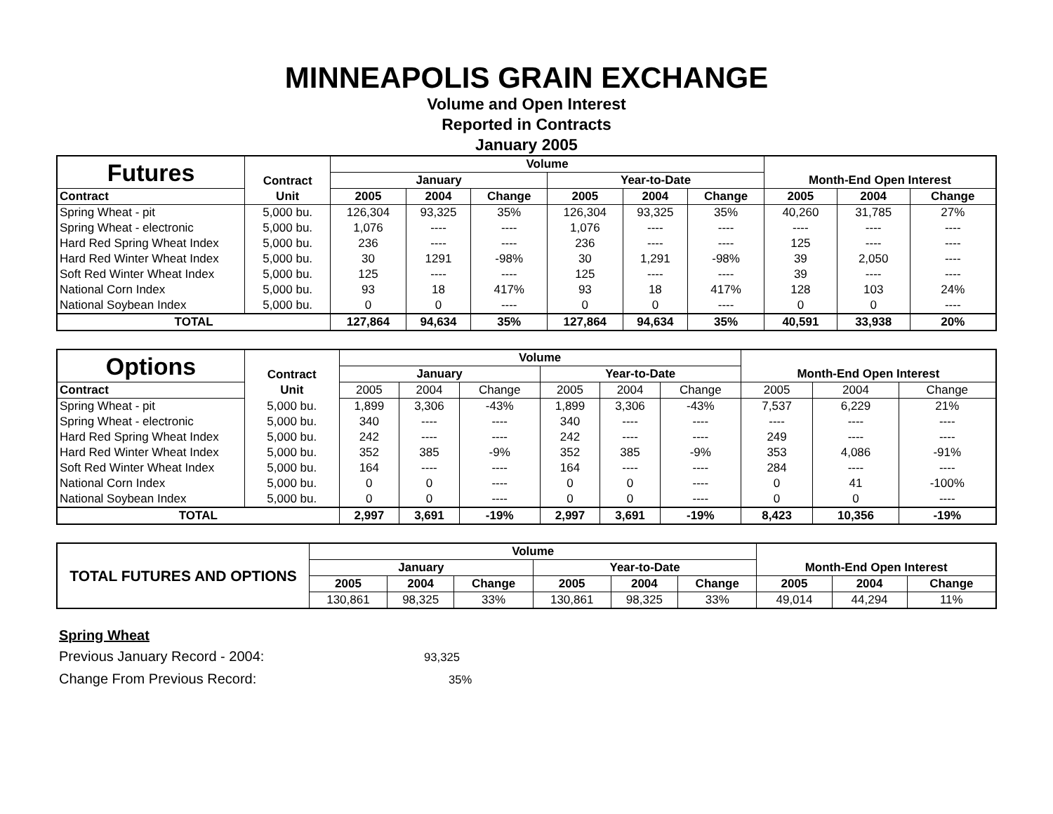MINNEAPOLIS GRAIN EXCHANGE
Volume and Open Interest
Reported in Contracts
January 2005
| Futures | Contract | Volume | | | | | | Month-End Open Interest | | |
| | | January | | | Year-to-Date | | | | | |
| Contract | Unit | 2005 | 2004 | Change | 2005 | 2004 | Change | 2005 | 2004 | Change |
| Spring Wheat - pit | 5,000 bu. | 126,304 | 93,325 | 35% | 126,304 | 93,325 | 35% | 40,260 | 31,785 | 27% |
| Spring Wheat - electronic | 5,000 bu. | 1,076 | ---- | ---- | 1,076 | ---- | ---- | ---- | ---- | ---- |
| Hard Red Spring Wheat Index | 5,000 bu. | 236 | ---- | ---- | 236 | ---- | ---- | 125 | ---- | ---- |
| Hard Red Winter Wheat Index | 5,000 bu. | 30 | 1291 | -98% | 30 | 1,291 | -98% | 39 | 2,050 | ---- |
| Soft Red Winter Wheat Index | 5,000 bu. | 125 | ---- | ---- | 125 | ---- | ---- | 39 | ---- | ---- |
| National Corn Index | 5,000 bu. | 93 | 18 | 417% | 93 | 18 | 417% | 128 | 103 | 24% |
| National Soybean Index | 5,000 bu. | 0 | 0 | ---- | 0 | 0 | ---- | 0 | 0 | ---- |
| TOTAL | | 127,864 | 94,634 | 35% | 127,864 | 94,634 | 35% | 40,591 | 33,938 | 20% |
| Options | Contract | Volume | | | | | | Month-End Open Interest | | |
| | | January | | | Year-to-Date | | | | | |
| Contract | Unit | 2005 | 2004 | Change | 2005 | 2004 | Change | 2005 | 2004 | Change |
| Spring Wheat - pit | 5,000 bu. | 1,899 | 3,306 | -43% | 1,899 | 3,306 | -43% | 7,537 | 6,229 | 21% |
| Spring Wheat - electronic | 5,000 bu. | 340 | ---- | ---- | 340 | ---- | ---- | ---- | ---- | ---- |
| Hard Red Spring Wheat Index | 5,000 bu. | 242 | ---- | ---- | 242 | ---- | ---- | 249 | ---- | ---- |
| Hard Red Winter Wheat Index | 5,000 bu. | 352 | 385 | -9% | 352 | 385 | -9% | 353 | 4,086 | -91% |
| Soft Red Winter Wheat Index | 5,000 bu. | 164 | ---- | ---- | 164 | ---- | ---- | 284 | ---- | ---- |
| National Corn Index | 5,000 bu. | 0 | 0 | ---- | 0 | 0 | ---- | 0 | 41 | -100% |
| National Soybean Index | 5,000 bu. | 0 | 0 | ---- | 0 | 0 | ---- | 0 | 0 | ---- |
| TOTAL | | 2,997 | 3,691 | -19% | 2,997 | 3,691 | -19% | 8,423 | 10,356 | -19% |
| TOTAL FUTURES AND OPTIONS | Volume | | | | | | Month-End Open Interest | | |
| --- | --- | --- | --- | --- | --- | --- | --- | --- | --- |
| | January | | | Year-to-Date | | | | | |
| | 2005 | 2004 | Change | 2005 | 2004 | Change | 2005 | 2004 | Change |
| | 130,861 | 98,325 | 33% | 130,861 | 98,325 | 33% | 49,014 | 44,294 | 11% |
Spring Wheat
Previous January Record - 2004: 93,325
Change From Previous Record: 35%